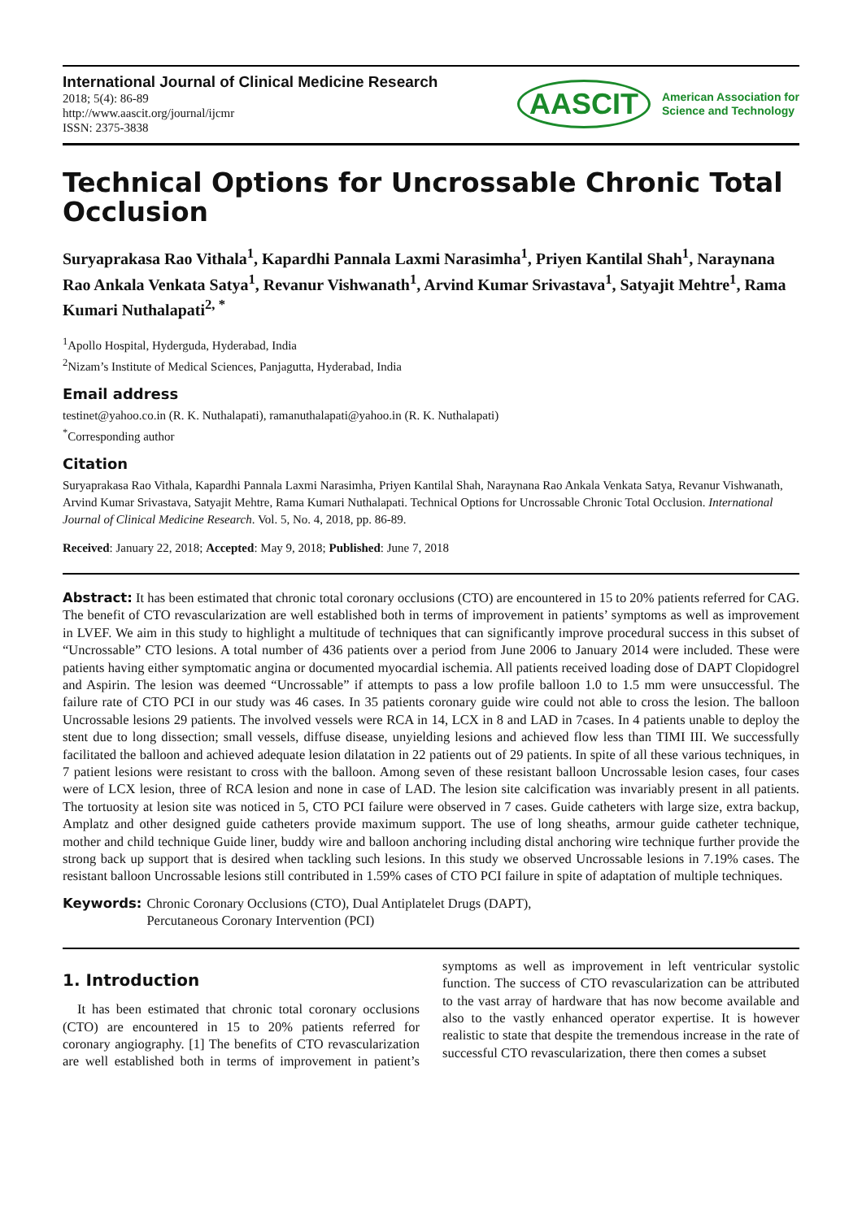International Journal of Clinical Medicine Research
2018; 5(4): 86-89
http://www.aascit.org/journal/ijcmr
ISSN: 2375-3838
AASCIT American Association for
Science and Technology
Technical Options for Uncrossable Chronic Total Occlusion
Suryaprakasa Rao Vithala<sup>1</sup>, Kapardhi Pannala Laxmi Narasimha<sup>1</sup>, Priyen Kantilal Shah<sup>1</sup>, Naraynana Rao Ankala Venkata Satya<sup>1</sup>, Revanur Vishwanath<sup>1</sup>, Arvind Kumar Srivastava<sup>1</sup>, Satyajit Mehtre<sup>1</sup>, Rama Kumari Nuthalapati<sup>2, *</sup>
<sup>1</sup> Apollo Hospital, Hyderguda, Hyderabad, India
<sup>2</sup> Nizam’s Institute of Medical Sciences, Panjagutta, Hyderabad, India
Email address
testinet@yahoo.co.in (R. K. Nuthalapati), ramanuthalapati@yahoo.in (R. K. Nuthalapati)
<sup>*</sup> Corresponding author
Citation
Suryaprakasa Rao Vithala, Kapardhi Pannala Laxmi Narasimha, Priyen Kantilal Shah, Naraynana Rao Ankala Venkata Satya, Revanur Vishwanath, Arvind Kumar Srivastava, Satyajit Mehtre, Rama Kumari Nuthalapati. Technical Options for Uncrossable Chronic Total Occlusion. International Journal of Clinical Medicine Research. Vol. 5, No. 4, 2018, pp. 86-89.
Received: January 22, 2018; Accepted: May 9, 2018; Published: June 7, 2018
Abstract: It has been estimated that chronic total coronary occlusions (CTO) are encountered in 15 to 20% patients referred for CAG. The benefit of CTO revascularization are well established both in terms of improvement in patients’ symptoms as well as improvement in LVEF. We aim in this study to highlight a multitude of techniques that can significantly improve procedural success in this subset of “Uncrossable” CTO lesions. A total number of 436 patients over a period from June 2006 to January 2014 were included. These were patients having either symptomatic angina or documented myocardial ischemia. All patients received loading dose of DAPT Clopidogrel and Aspirin. The lesion was deemed “Uncrossable” if attempts to pass a low profile balloon 1.0 to 1.5 mm were unsuccessful. The failure rate of CTO PCI in our study was 46 cases. In 35 patients coronary guide wire could not able to cross the lesion. The balloon Uncrossable lesions 29 patients. The involved vessels were RCA in 14, LCX in 8 and LAD in 7cases. In 4 patients unable to deploy the stent due to long dissection; small vessels, diffuse disease, unyielding lesions and achieved flow less than TIMI III. We successfully facilitated the balloon and achieved adequate lesion dilatation in 22 patients out of 29 patients. In spite of all these various techniques, in 7 patient lesions were resistant to cross with the balloon. Among seven of these resistant balloon Uncrossable lesion cases, four cases were of LCX lesion, three of RCA lesion and none in case of LAD. The lesion site calcification was invariably present in all patients. The tortuosity at lesion site was noticed in 5, CTO PCI failure were observed in 7 cases. Guide catheters with large size, extra backup, Amplatz and other designed guide catheters provide maximum support. The use of long sheaths, armour guide catheter technique, mother and child technique Guide liner, buddy wire and balloon anchoring including distal anchoring wire technique further provide the strong back up support that is desired when tackling such lesions. In this study we observed Uncrossable lesions in 7.19% cases. The resistant balloon Uncrossable lesions still contributed in 1.59% cases of CTO PCI failure in spite of adaptation of multiple techniques.
Keywords: Chronic Coronary Occlusions (CTO), Dual Antiplatelet Drugs (DAPT),
Percutaneous Coronary Intervention (PCI)
1. Introduction
It has been estimated that chronic total coronary occlusions (CTO) are encountered in 15 to 20% patients referred for coronary angiography. [1] The benefits of CTO revascularization are well established both in terms of improvement in patient’s symptoms as well as improvement in left ventricular systolic function. The success of CTO revascularization can be attributed to the vast array of hardware that has now become available and also to the vastly enhanced operator expertise. It is however realistic to state that despite the tremendous increase in the rate of successful CTO revascularization, there then comes a subset